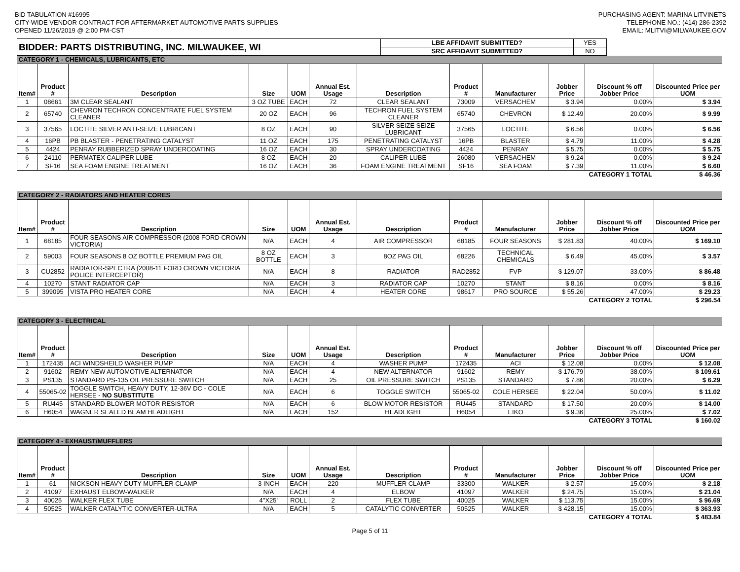BID TABULATION #16995
CITY-WIDE VENDOR CONTRACT FOR AFTERMARKET AUTOMOTIVE PARTS SUPPLIES
OPENED 11/26/2019 @ 2:00 PM-CST
PURCHASING AGENT: MARINA LITVINETS
TELEPHONE NO.: (414) 286-2392
EMAIL: MLITVI@MILWAUKEE.GOV
| BIDDER: PARTS DISTRIBUTING, INC. MILWAUKEE, WI | LBE AFFIDAVIT SUBMITTED? | YES |
| | SRC AFFIDAVIT SUBMITTED? | NO |
| CATEGORY 1 - CHEMICALS, LUBRICANTS, ETC | | | | | | | | | | | |
| Item# | Product # | Description | Size | UOM | Annual Est. Usage | Description | Product # | Manufacturer | Jobber Price | Discount % off Jobber Price | Discounted Price per UOM |
| 1 | 08661 | 3M CLEAR SEALANT | 3 OZ TUBE | EACH | 72 | CLEAR SEALANT | 73009 | VERSACHEM | $ 3.94 | 0.00% | $ 3.94 |
| 2 | 65740 | CHEVRON TECHRON CONCENTRATE FUEL SYSTEM CLEANER | 20 OZ | EACH | 96 | TECHRON FUEL SYSTEM CLEANER | 65740 | CHEVRON | $ 12.49 | 20.00% | $ 9.99 |
| 3 | 37565 | LOCTITE SILVER ANTI-SEIZE LUBRICANT | 8 OZ | EACH | 90 | SILVER SEIZE SEIZE LUBRICANT | 37565 | LOCTITE | $ 6.56 | 0.00% | $ 6.56 |
| 4 | 16PB | PB BLASTER - PENETRATING CATALYST | 11 OZ | EACH | 175 | PENETRATING CATALYST | 16PB | BLASTER | $ 4.79 | 11.00% | $ 4.28 |
| 5 | 4424 | PENRAY RUBBERIZED SPRAY UNDERCOATING | 16 OZ | EACH | 30 | SPRAY UNDERCOATING | 4424 | PENRAY | $ 5.75 | 0.00% | $ 5.75 |
| 6 | 24110 | PERMATEX CALIPER LUBE | 8 OZ | EACH | 20 | CALIPER LUBE | 26080 | VERSACHEM | $ 9.24 | 0.00% | $ 9.24 |
| 7 | SF16 | SEA FOAM ENGINE TREATMENT | 16 OZ | EACH | 36 | FOAM ENGINE TREATMENT | SF16 | SEA FOAM | $ 7.39 | 11.00% | $ 6.60 |
| CATEGORY 1 TOTAL | | | | | | | | | | | $ 46.36 |
| CATEGORY 2 - RADIATORS AND HEATER CORES | | | | | | | | | | | |
| Item# | Product # | Description | Size | UOM | Annual Est. Usage | Description | Product # | Manufacturer | Jobber Price | Discount % off Jobber Price | Discounted Price per UOM |
| 1 | 68185 | FOUR SEASONS AIR COMPRESSOR (2008 FORD CROWN VICTORIA) | N/A | EACH | 4 | AIR COMPRESSOR | 68185 | FOUR SEASONS | $ 281.83 | 40.00% | $ 169.10 |
| 2 | 59003 | FOUR SEASONS 8 OZ BOTTLE PREMIUM PAG OIL | 8 OZ BOTTLE | EACH | 3 | 8OZ PAG OIL | 68226 | TECHNICAL CHEMICALS | $ 6.49 | 45.00% | $ 3.57 |
| 3 | CU2852 | RADIATOR-SPECTRA (2008-11 FORD CROWN VICTORIA POLICE INTERCEPTOR) | N/A | EACH | 8 | RADIATOR | RAD2852 | FVP | $ 129.07 | 33.00% | $ 86.48 |
| 4 | 10270 | STANT RADIATOR CAP | N/A | EACH | 3 | RADIATOR CAP | 10270 | STANT | $ 8.16 | 0.00% | $ 8.16 |
| 5 | 399095 | VISTA PRO HEATER CORE | N/A | EACH | 4 | HEATER CORE | 98617 | PRO SOURCE | $ 55.26 | 47.00% | $ 29.23 |
| CATEGORY 2 TOTAL | | | | | | | | | | | $ 296.54 |
| CATEGORY 3 - ELECTRICAL | | | | | | | | | | | |
| Item# | Product # | Description | Size | UOM | Annual Est. Usage | Description | Product # | Manufacturer | Jobber Price | Discount % off Jobber Price | Discounted Price per UOM |
| 1 | 172435 | ACI WINDSHEILD WASHER PUMP | N/A | EACH | 4 | WASHER PUMP | 172435 | ACI | $ 12.08 | 0.00% | $ 12.08 |
| 2 | 91602 | REMY NEW AUTOMOTIVE ALTERNATOR | N/A | EACH | 4 | NEW ALTERNATOR | 91602 | REMY | $ 176.79 | 38.00% | $ 109.61 |
| 3 | PS135 | STANDARD PS-135 OIL PRESSURE SWITCH | N/A | EACH | 25 | OIL PRESSURE SWITCH | PS135 | STANDARD | $ 7.86 | 20.00% | $ 6.29 |
| 4 | 55065-02 | TOGGLE SWITCH, HEAVY DUTY, 12-36V DC - COLE HERSEE - NO SUBSTITUTE | N/A | EACH | 6 | TOGGLE SWITCH | 55065-02 | COLE HERSEE | $ 22.04 | 50.00% | $ 11.02 |
| 5 | RU445 | STANDARD BLOWER MOTOR RESISTOR | N/A | EACH | 6 | BLOW MOTOR RESISTOR | RU445 | STANDARD | $ 17.50 | 20.00% | $ 14.00 |
| 6 | H6054 | WAGNER SEALED BEAM HEADLIGHT | N/A | EACH | 152 | HEADLIGHT | H6054 | EIKO | $ 9.36 | 25.00% | $ 7.02 |
| CATEGORY 3 TOTAL | | | | | | | | | | | $ 160.02 |
| CATEGORY 4 - EXHAUST/MUFFLERS | | | | | | | | | | | |
| Item# | Product # | Description | Size | UOM | Annual Est. Usage | Description | Product # | Manufacturer | Jobber Price | Discount % off Jobber Price | Discounted Price per UOM |
| 1 | 61 | NICKSON HEAVY DUTY MUFFLER CLAMP | 3 INCH | EACH | 220 | MUFFLER CLAMP | 33300 | WALKER | $ 2.57 | 15.00% | $ 2.18 |
| 2 | 41097 | EXHAUST ELBOW-WALKER | N/A | EACH | 4 | ELBOW | 41097 | WALKER | $ 24.75 | 15.00% | $ 21.04 |
| 3 | 40025 | WALKER FLEX TUBE | 4"X25' | ROLL | 2 | FLEX TUBE | 40025 | WALKER | $ 113.75 | 15.00% | $ 96.69 |
| 4 | 50525 | WALKER CATALYTIC CONVERTER-ULTRA | N/A | EACH | 5 | CATALYTIC CONVERTER | 50525 | WALKER | $ 428.15 | 15.00% | $ 363.93 |
| CATEGORY 4 TOTAL | | | | | | | | | | | $ 483.84 |
Page 5 of 11